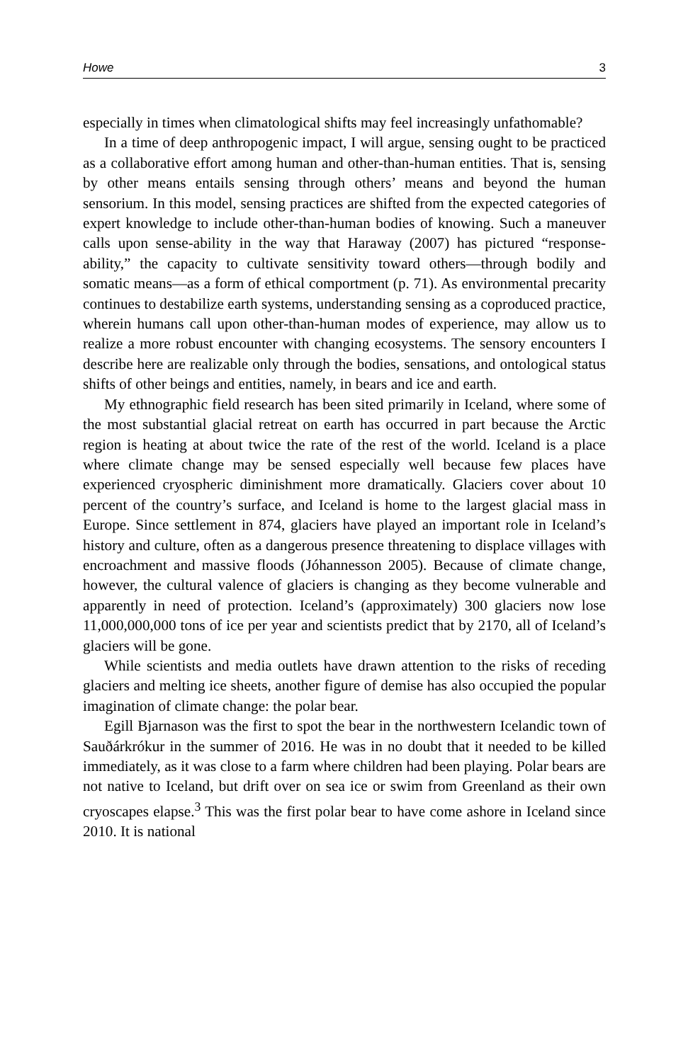Howe 3
especially in times when climatological shifts may feel increasingly unfathomable?
In a time of deep anthropogenic impact, I will argue, sensing ought to be practiced as a collaborative effort among human and other-than-human entities. That is, sensing by other means entails sensing through others’ means and beyond the human sensorium. In this model, sensing practices are shifted from the expected categories of expert knowledge to include other-than-human bodies of knowing. Such a maneuver calls upon sense-ability in the way that Haraway (2007) has pictured “response-ability,” the capacity to cultivate sensitivity toward others—through bodily and somatic means—as a form of ethical comportment (p. 71). As environmental precarity continues to destabilize earth systems, understanding sensing as a coproduced practice, wherein humans call upon other-than-human modes of experience, may allow us to realize a more robust encounter with changing ecosystems. The sensory encounters I describe here are realizable only through the bodies, sensations, and ontological status shifts of other beings and entities, namely, in bears and ice and earth.
My ethnographic field research has been sited primarily in Iceland, where some of the most substantial glacial retreat on earth has occurred in part because the Arctic region is heating at about twice the rate of the rest of the world. Iceland is a place where climate change may be sensed especially well because few places have experienced cryospheric diminishment more dramatically. Glaciers cover about 10 percent of the country’s surface, and Iceland is home to the largest glacial mass in Europe. Since settlement in 874, glaciers have played an important role in Iceland’s history and culture, often as a dangerous presence threatening to displace villages with encroachment and massive floods (Jóhannesson 2005). Because of climate change, however, the cultural valence of glaciers is changing as they become vulnerable and apparently in need of protection. Iceland’s (approximately) 300 glaciers now lose 11,000,000,000 tons of ice per year and scientists predict that by 2170, all of Iceland’s glaciers will be gone.
While scientists and media outlets have drawn attention to the risks of receding glaciers and melting ice sheets, another figure of demise has also occupied the popular imagination of climate change: the polar bear.
Egill Bjarnason was the first to spot the bear in the northwestern Icelandic town of Sauðárkrókur in the summer of 2016. He was in no doubt that it needed to be killed immediately, as it was close to a farm where children had been playing. Polar bears are not native to Iceland, but drift over on sea ice or swim from Greenland as their own cryoscapes elapse.<sup>3</sup> This was the first polar bear to have come ashore in Iceland since 2010. It is national